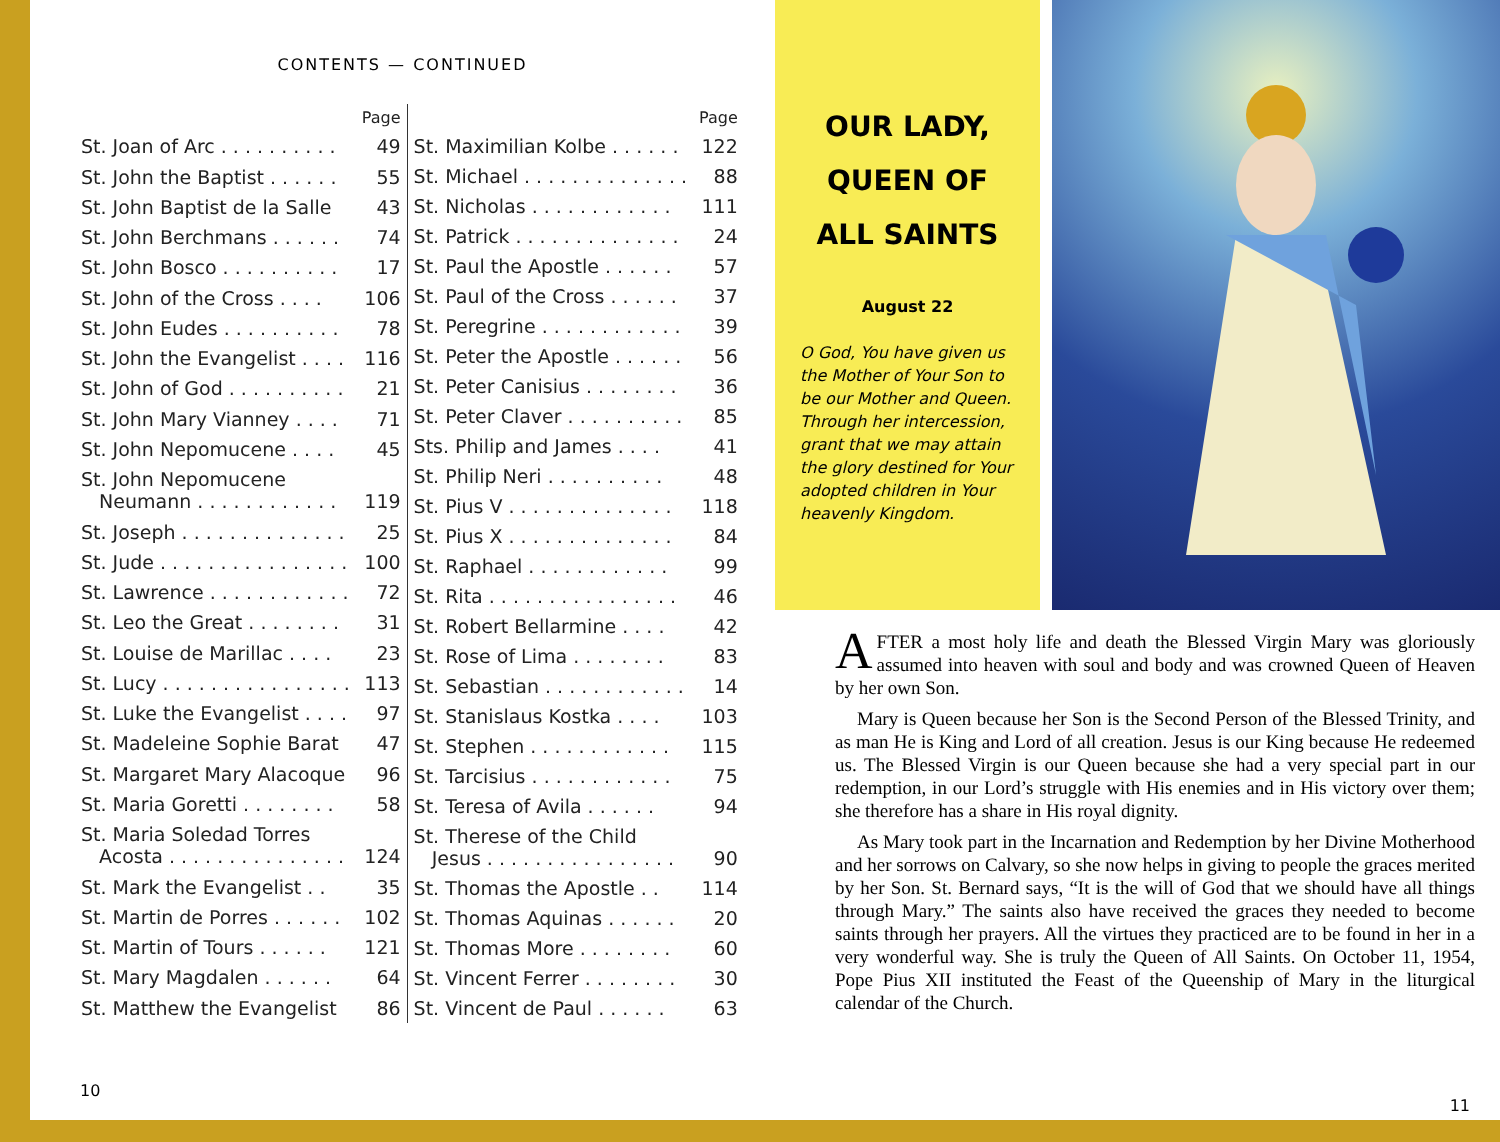CONTENTS — CONTINUED
| | Page |
| --- | --- |
| St. Joan of Arc . . . . . . . . . . | 49 |
| St. John the Baptist . . . . . . | 55 |
| St. John Baptist de la Salle | 43 |
| St. John Berchmans . . . . . . | 74 |
| St. John Bosco . . . . . . . . . . | 17 |
| St. John of the Cross . . . . | 106 |
| St. John Eudes . . . . . . . . . . | 78 |
| St. John the Evangelist . . . . | 116 |
| St. John of God . . . . . . . . . . | 21 |
| St. John Mary Vianney . . . . | 71 |
| St. John Nepomucene . . . . | 45 |
| St. John Nepomucene Neumann . . . . . . . . . . . . | 119 |
| St. Joseph . . . . . . . . . . . . . . | 25 |
| St. Jude . . . . . . . . . . . . . . . . | 100 |
| St. Lawrence . . . . . . . . . . . . | 72 |
| St. Leo the Great . . . . . . . . | 31 |
| St. Louise de Marillac . . . . | 23 |
| St. Lucy . . . . . . . . . . . . . . . . | 113 |
| St. Luke the Evangelist . . . . | 97 |
| St. Madeleine Sophie Barat | 47 |
| St. Margaret Mary Alacoque | 96 |
| St. Maria Goretti . . . . . . . . | 58 |
| St. Maria Soledad Torres Acosta . . . . . . . . . . . . . . . | 124 |
| St. Mark the Evangelist . . | 35 |
| St. Martin de Porres . . . . . . | 102 |
| St. Martin of Tours . . . . . . | 121 |
| St. Mary Magdalen . . . . . . | 64 |
| St. Matthew the Evangelist | 86 |
| | Page |
| --- | --- |
| St. Maximilian Kolbe . . . . . . | 122 |
| St. Michael . . . . . . . . . . . . . . | 88 |
| St. Nicholas . . . . . . . . . . . . | 111 |
| St. Patrick . . . . . . . . . . . . . . | 24 |
| St. Paul the Apostle . . . . . . | 57 |
| St. Paul of the Cross . . . . . . | 37 |
| St. Peregrine . . . . . . . . . . . . | 39 |
| St. Peter the Apostle . . . . . . | 56 |
| St. Peter Canisius . . . . . . . . | 36 |
| St. Peter Claver . . . . . . . . . . | 85 |
| Sts. Philip and James . . . . | 41 |
| St. Philip Neri . . . . . . . . . . | 48 |
| St. Pius V . . . . . . . . . . . . . . | 118 |
| St. Pius X . . . . . . . . . . . . . . | 84 |
| St. Raphael . . . . . . . . . . . . | 99 |
| St. Rita . . . . . . . . . . . . . . . . | 46 |
| St. Robert Bellarmine . . . . | 42 |
| St. Rose of Lima . . . . . . . . | 83 |
| St. Sebastian . . . . . . . . . . . . | 14 |
| St. Stanislaus Kostka . . . . | 103 |
| St. Stephen . . . . . . . . . . . . | 115 |
| St. Tarcisius . . . . . . . . . . . . | 75 |
| St. Teresa of Avila . . . . . . | 94 |
| St. Therese of the Child Jesus . . . . . . . . . . . . . . . . | 90 |
| St. Thomas the Apostle . . | 114 |
| St. Thomas Aquinas . . . . . . | 20 |
| St. Thomas More . . . . . . . . | 60 |
| St. Vincent Ferrer . . . . . . . . | 30 |
| St. Vincent de Paul . . . . . . | 63 |
10
OUR LADY,
QUEEN OF
ALL SAINTS
August 22
O God, You have given us the Mother of Your Son to be our Mother and Queen. Through her intercession, grant that we may attain the glory destined for Your adopted children in Your heavenly Kingdom.
AFTER a most holy life and death the Blessed Virgin Mary was gloriously assumed into heaven with soul and body and was crowned Queen of Heaven by her own Son.
Mary is Queen because her Son is the Second Person of the Blessed Trinity, and as man He is King and Lord of all creation. Jesus is our King because He redeemed us. The Blessed Virgin is our Queen because she had a very special part in our redemption, in our Lord’s struggle with His enemies and in His victory over them; she therefore has a share in His royal dignity.
As Mary took part in the Incarnation and Redemption by her Divine Motherhood and her sorrows on Calvary, so she now helps in giving to people the graces merited by her Son. St. Bernard says, “It is the will of God that we should have all things through Mary.” The saints also have received the graces they needed to become saints through her prayers. All the virtues they practiced are to be found in her in a very wonderful way. She is truly the Queen of All Saints. On October 11, 1954, Pope Pius XII instituted the Feast of the Queenship of Mary in the liturgical calendar of the Church.
11